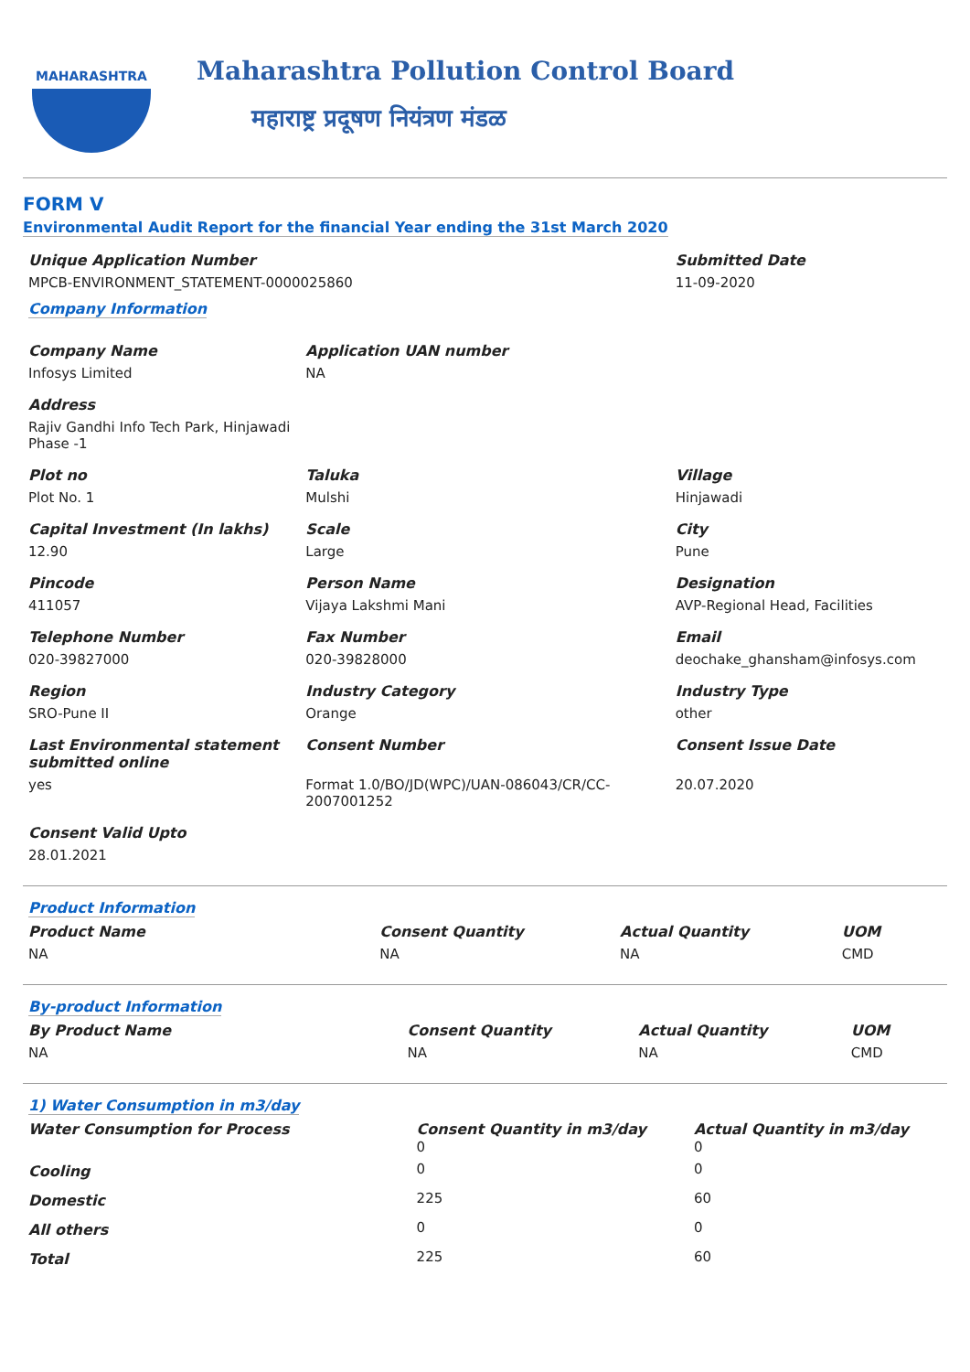MAHARASHTRA
Maharashtra Pollution Control Board
महाराष्ट्र प्रदूषण नियंत्रण मंडळ
FORM V
Environmental Audit Report for the financial Year ending the 31st March 2020
| Unique Application Number | Submitted Date |
| --- | --- |
| MPCB-ENVIRONMENT_STATEMENT-0000025860 | 11-09-2020 |
Company Information
| Company Name | Application UAN number | |
| --- | --- | --- |
| Infosys Limited | NA | |
| Address | | |
| Rajiv Gandhi Info Tech Park, Hinjawadi Phase -1 | | |
| Plot no | Taluka | Village |
| Plot No. 1 | Mulshi | Hinjawadi |
| Capital Investment (In lakhs) | Scale | City |
| 12.90 | Large | Pune |
| Pincode | Person Name | Designation |
| 411057 | Vijaya Lakshmi Mani | AVP-Regional Head, Facilities |
| Telephone Number | Fax Number | Email |
| 020-39827000 | 020-39828000 | deochake_ghansham@infosys.com |
| Region | Industry Category | Industry Type |
| SRO-Pune II | Orange | other |
| Last Environmental statement submitted online | Consent Number | Consent Issue Date |
| yes | Format 1.0/BO/JD(WPC)/UAN-086043/CR/CC-2007001252 | 20.07.2020 |
| Consent Valid Upto | | |
| 28.01.2021 | | |
Product Information
| Product Name | Consent Quantity | Actual Quantity | UOM |
| --- | --- | --- | --- |
| NA | NA | NA | CMD |
By-product Information
| By Product Name | Consent Quantity | Actual Quantity | UOM |
| --- | --- | --- | --- |
| NA | NA | NA | CMD |
1) Water Consumption in m3/day
| Water Consumption for Process | Consent Quantity in m3/day 0 | Actual Quantity in m3/day 0 |
| --- | --- | --- |
| Cooling | 0 | 0 |
| Domestic | 225 | 60 |
| All others | 0 | 0 |
| Total | 225 | 60 |